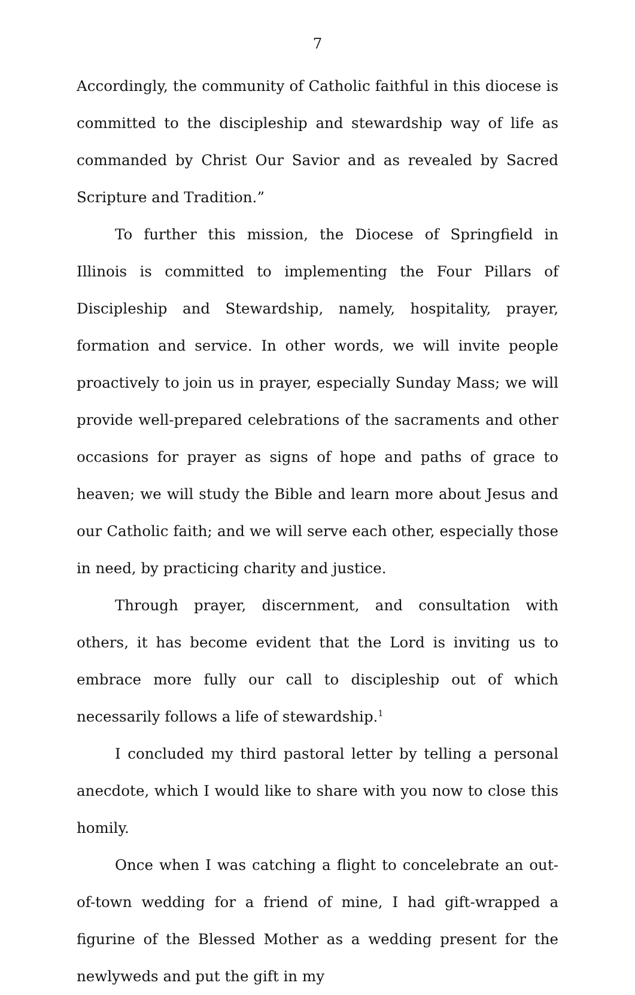7
Accordingly, the community of Catholic faithful in this diocese is committed to the discipleship and stewardship way of life as commanded by Christ Our Savior and as revealed by Sacred Scripture and Tradition.”
To further this mission, the Diocese of Springfield in Illinois is committed to implementing the Four Pillars of Discipleship and Stewardship, namely, hospitality, prayer, formation and service. In other words, we will invite people proactively to join us in prayer, especially Sunday Mass; we will provide well-prepared celebrations of the sacraments and other occasions for prayer as signs of hope and paths of grace to heaven; we will study the Bible and learn more about Jesus and our Catholic faith; and we will serve each other, especially those in need, by practicing charity and justice.
Through prayer, discernment, and consultation with others, it has become evident that the Lord is inviting us to embrace more fully our call to discipleship out of which necessarily follows a life of stewardship.<sup>1</sup>
I concluded my third pastoral letter by telling a personal anecdote, which I would like to share with you now to close this homily.
Once when I was catching a flight to concelebrate an out-of-town wedding for a friend of mine, I had gift-wrapped a figurine of the Blessed Mother as a wedding present for the newlyweds and put the gift in my